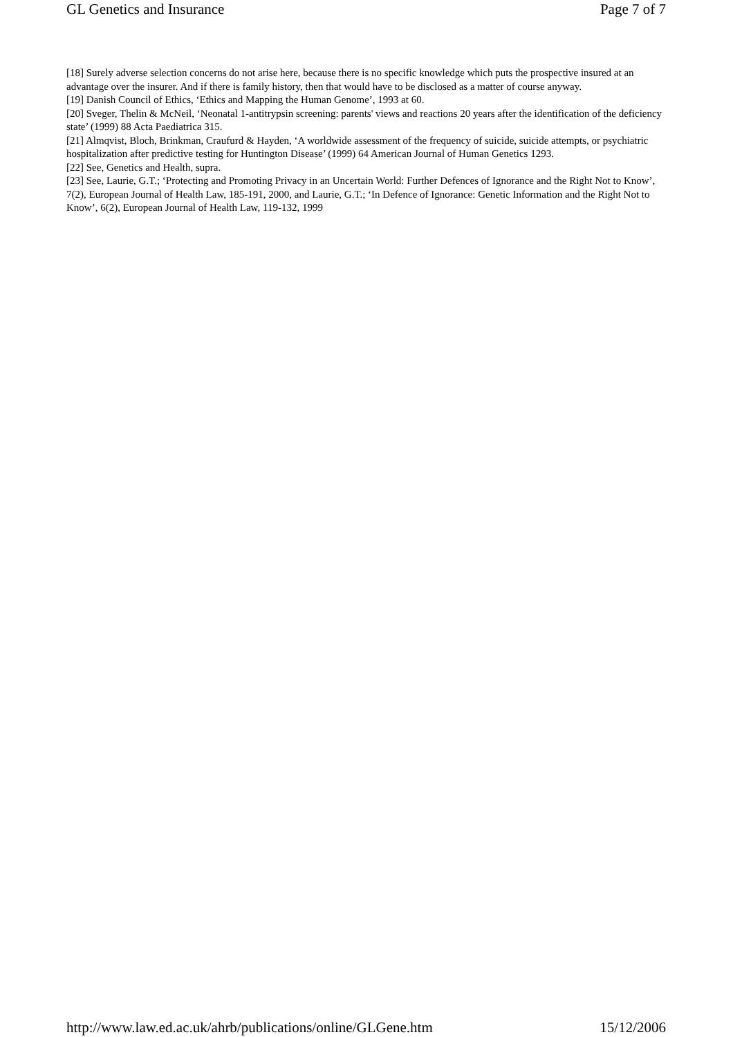GL Genetics and Insurance Page 7 of 7
[18] Surely adverse selection concerns do not arise here, because there is no specific knowledge which puts the prospective insured at an advantage over the insurer. And if there is family history, then that would have to be disclosed as a matter of course anyway.
[19] Danish Council of Ethics, ‘Ethics and Mapping the Human Genome’, 1993 at 60.
[20] Sveger, Thelin & McNeil, ‘Neonatal 1-antitrypsin screening: parents' views and reactions 20 years after the identification of the deficiency state’ (1999) 88 Acta Paediatrica 315.
[21] Almqvist, Bloch, Brinkman, Craufurd & Hayden, ‘A worldwide assessment of the frequency of suicide, suicide attempts, or psychiatric hospitalization after predictive testing for Huntington Disease’ (1999) 64 American Journal of Human Genetics 1293.
[22] See, Genetics and Health, supra.
[23] See, Laurie, G.T.; ‘Protecting and Promoting Privacy in an Uncertain World: Further Defences of Ignorance and the Right Not to Know’, 7(2), European Journal of Health Law, 185-191, 2000, and Laurie, G.T.; ‘In Defence of Ignorance: Genetic Information and the Right Not to Know’, 6(2), European Journal of Health Law, 119-132, 1999
http://www.law.ed.ac.uk/ahrb/publications/online/GLGene.htm 15/12/2006